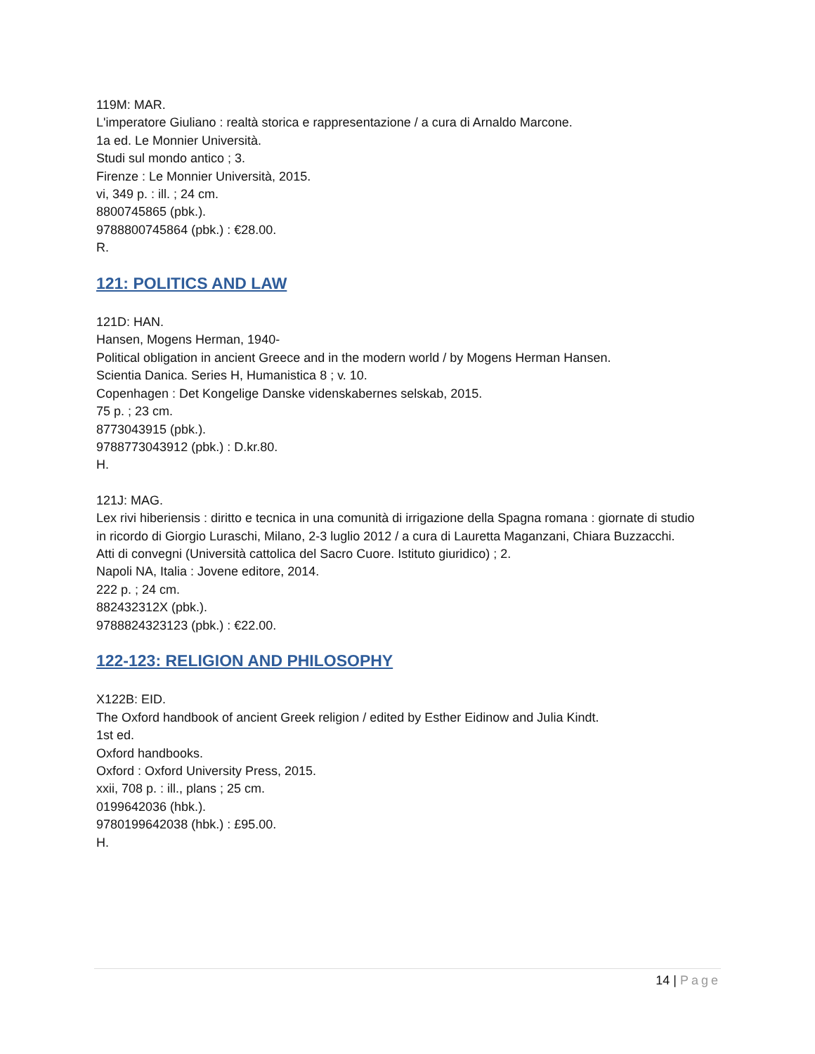119M: MAR.
L'imperatore Giuliano : realtà storica e rappresentazione / a cura di Arnaldo Marcone.
1a ed. Le Monnier Università.
Studi sul mondo antico ; 3.
Firenze : Le Monnier Università, 2015.
vi, 349 p. : ill. ; 24 cm.
8800745865 (pbk.).
9788800745864 (pbk.) : €28.00.
R.
121: POLITICS AND LAW
121D: HAN.
Hansen, Mogens Herman, 1940-
Political obligation in ancient Greece and in the modern world / by Mogens Herman Hansen.
Scientia Danica. Series H, Humanistica 8 ; v. 10.
Copenhagen : Det Kongelige Danske videnskabernes selskab, 2015.
75 p. ; 23 cm.
8773043915 (pbk.).
9788773043912 (pbk.) : D.kr.80.
H.
121J: MAG.
Lex rivi hiberiensis : diritto e tecnica in una comunità di irrigazione della Spagna romana : giornate di studio in ricordo di Giorgio Luraschi, Milano, 2-3 luglio 2012 / a cura di Lauretta Maganzani, Chiara Buzzacchi.
Atti di convegni (Università cattolica del Sacro Cuore. Istituto giuridico) ; 2.
Napoli NA, Italia : Jovene editore, 2014.
222 p. ; 24 cm.
882432312X (pbk.).
9788824323123 (pbk.) : €22.00.
122-123: RELIGION AND PHILOSOPHY
X122B: EID.
The Oxford handbook of ancient Greek religion / edited by Esther Eidinow and Julia Kindt.
1st ed.
Oxford handbooks.
Oxford : Oxford University Press, 2015.
xxii, 708 p. : ill., plans ; 25 cm.
0199642036 (hbk.).
9780199642038 (hbk.) : £95.00.
H.
14 | Page